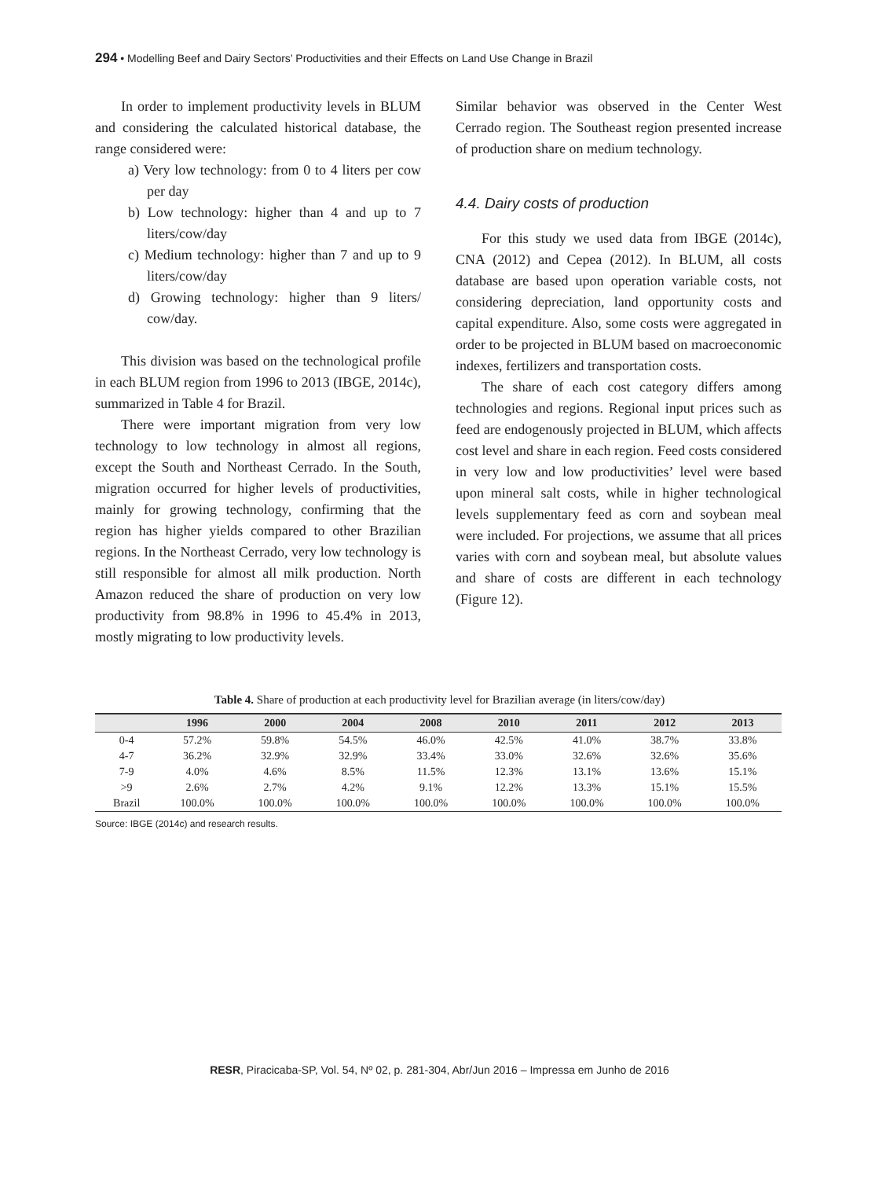294 • Modelling Beef and Dairy Sectors’ Productivities and their Effects on Land Use Change in Brazil
In order to implement productivity levels in BLUM and considering the calculated historical database, the range considered were:
a) Very low technology: from 0 to 4 liters per cow per day
b) Low technology: higher than 4 and up to 7 liters/cow/day
c) Medium technology: higher than 7 and up to 9 liters/cow/day
d) Growing technology: higher than 9 liters/ cow/day.
This division was based on the technological profile in each BLUM region from 1996 to 2013 (IBGE, 2014c), summarized in Table 4 for Brazil.
There were important migration from very low technology to low technology in almost all regions, except the South and Northeast Cerrado. In the South, migration occurred for higher levels of productivities, mainly for growing technology, confirming that the region has higher yields compared to other Brazilian regions. In the Northeast Cerrado, very low technology is still responsible for almost all milk production. North Amazon reduced the share of production on very low productivity from 98.8% in 1996 to 45.4% in 2013, mostly migrating to low productivity levels.
Similar behavior was observed in the Center West Cerrado region. The Southeast region presented increase of production share on medium technology.
4.4. Dairy costs of production
For this study we used data from IBGE (2014c), CNA (2012) and Cepea (2012). In BLUM, all costs database are based upon operation variable costs, not considering depreciation, land opportunity costs and capital expenditure. Also, some costs were aggregated in order to be projected in BLUM based on macroeconomic indexes, fertilizers and transportation costs.
The share of each cost category differs among technologies and regions. Regional input prices such as feed are endogenously projected in BLUM, which affects cost level and share in each region. Feed costs considered in very low and low productivities’ level were based upon mineral salt costs, while in higher technological levels supplementary feed as corn and soybean meal were included. For projections, we assume that all prices varies with corn and soybean meal, but absolute values and share of costs are different in each technology (Figure 12).
Table 4. Share of production at each productivity level for Brazilian average (in liters/cow/day)
| | 1996 | 2000 | 2004 | 2008 | 2010 | 2011 | 2012 | 2013 |
| --- | --- | --- | --- | --- | --- | --- | --- | --- |
| 0-4 | 57.2% | 59.8% | 54.5% | 46.0% | 42.5% | 41.0% | 38.7% | 33.8% |
| 4-7 | 36.2% | 32.9% | 32.9% | 33.4% | 33.0% | 32.6% | 32.6% | 35.6% |
| 7-9 | 4.0% | 4.6% | 8.5% | 11.5% | 12.3% | 13.1% | 13.6% | 15.1% |
| >9 | 2.6% | 2.7% | 4.2% | 9.1% | 12.2% | 13.3% | 15.1% | 15.5% |
| Brazil | 100.0% | 100.0% | 100.0% | 100.0% | 100.0% | 100.0% | 100.0% | 100.0% |
Source: IBGE (2014c) and research results.
RESR, Piracicaba-SP, Vol. 54, Nº 02, p. 281-304, Abr/Jun 2016 – Impressa em Junho de 2016